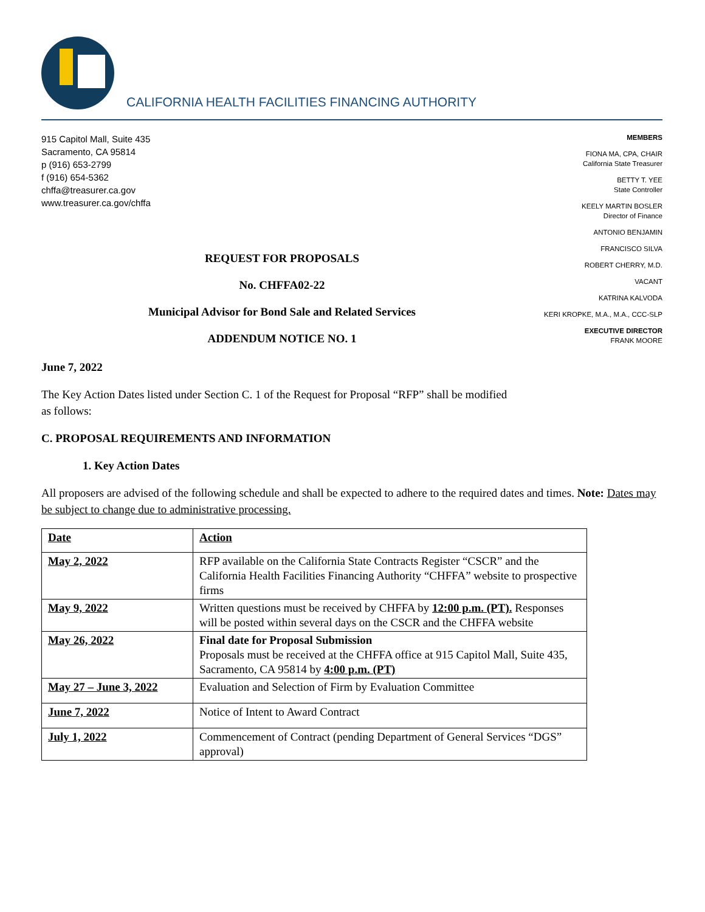CALIFORNIA HEALTH FACILITIES FINANCING AUTHORITY
915 Capitol Mall, Suite 435
Sacramento, CA 95814
p (916) 653-2799
f (916) 654-5362
chffa@treasurer.ca.gov
www.treasurer.ca.gov/chffa
REQUEST FOR PROPOSALS
No. CHFFA02-22
Municipal Advisor for Bond Sale and Related Services
ADDENDUM NOTICE NO. 1
MEMBERS
FIONA MA, CPA, CHAIR
California State Treasurer
BETTY T. YEE
State Controller
KEELY MARTIN BOSLER
Director of Finance
ANTONIO BENJAMIN
FRANCISCO SILVA
ROBERT CHERRY, M.D.
VACANT
KATRINA KALVODA
KERI KROPKE, M.A., M.A., CCC-SLP
EXECUTIVE DIRECTOR
FRANK MOORE
June 7, 2022
The Key Action Dates listed under Section C. 1 of the Request for Proposal “RFP” shall be modified
as follows:
C. PROPOSAL REQUIREMENTS AND INFORMATION
1. Key Action Dates
All proposers are advised of the following schedule and shall be expected to adhere to the required dates and times. Note: Dates may be subject to change due to administrative processing.
| Date | Action |
| May 2, 2022 | RFP available on the California State Contracts Register “CSCR” and the California Health Facilities Financing Authority “CHFFA” website to prospective firms |
| May 9, 2022 | Written questions must be received by CHFFA by 12:00 p.m. (PT). Responses will be posted within several days on the CSCR and the CHFFA website |
| May 26, 2022 | Final date for Proposal Submission Proposals must be received at the CHFFA office at 915 Capitol Mall, Suite 435, Sacramento, CA 95814 by 4:00 p.m. (PT) |
| May 27 – June 3, 2022 | Evaluation and Selection of Firm by Evaluation Committee |
| June 7, 2022 | Notice of Intent to Award Contract |
| July 1, 2022 | Commencement of Contract (pending Department of General Services “DGS” approval) |